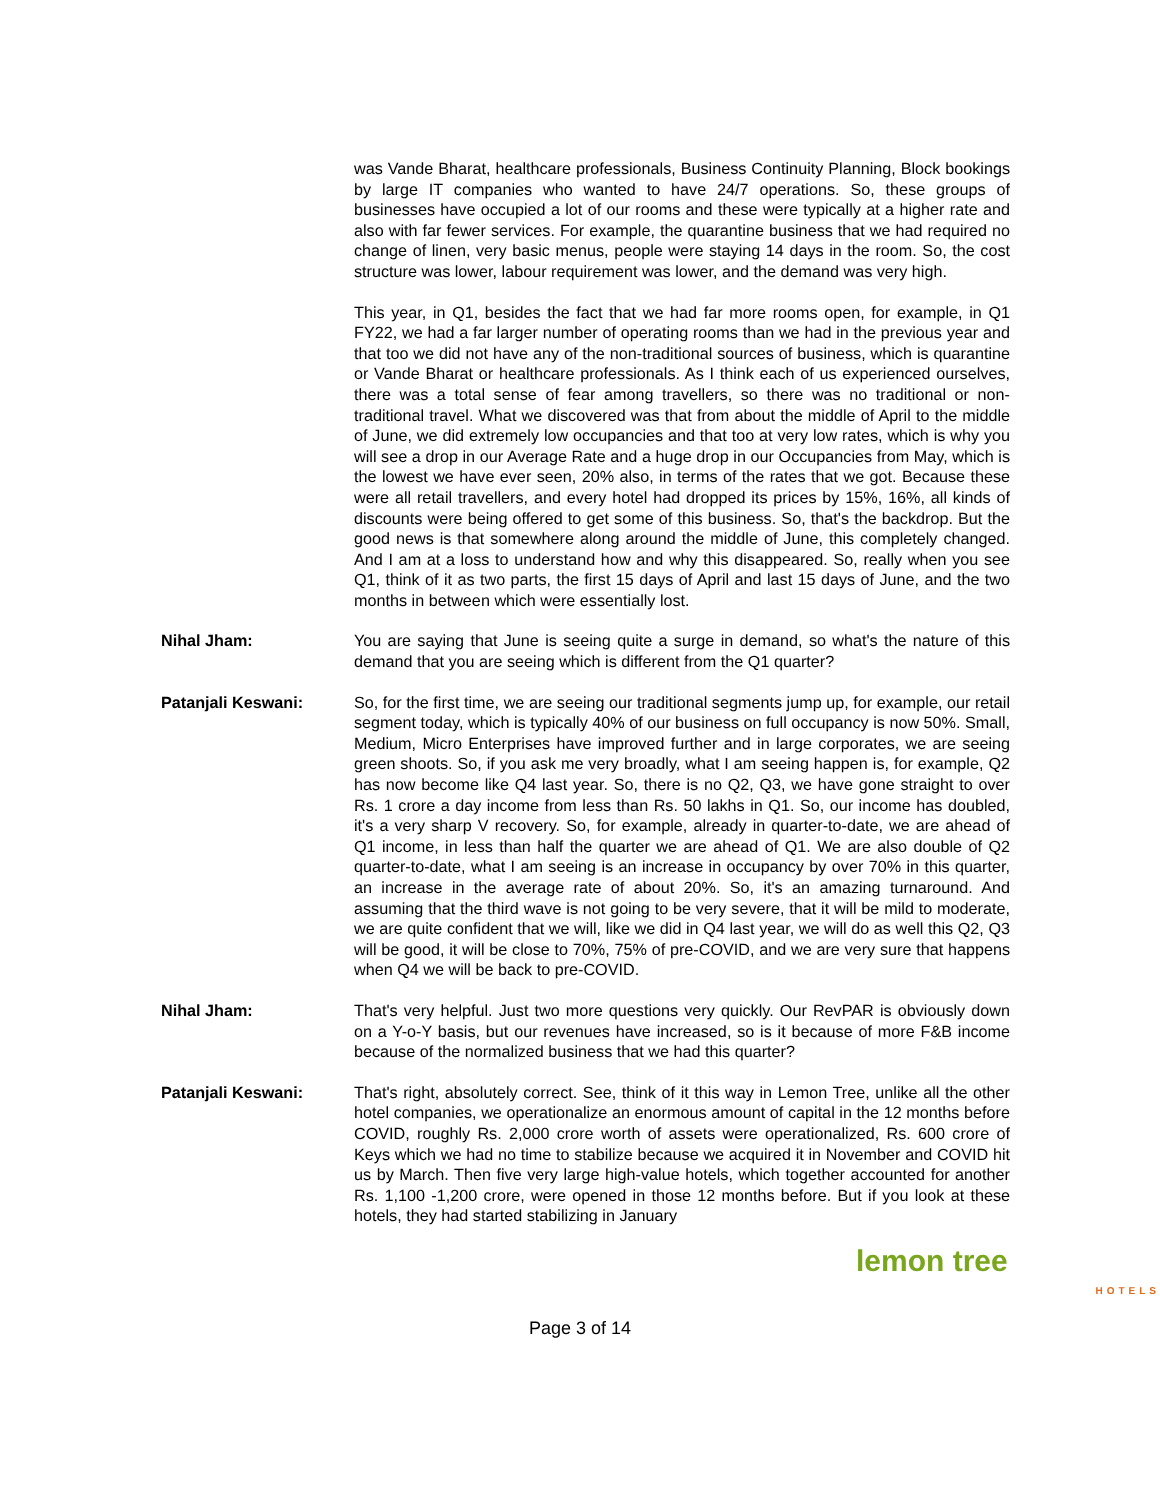was Vande Bharat, healthcare professionals, Business Continuity Planning, Block bookings by large IT companies who wanted to have 24/7 operations. So, these groups of businesses have occupied a lot of our rooms and these were typically at a higher rate and also with far fewer services. For example, the quarantine business that we had required no change of linen, very basic menus, people were staying 14 days in the room. So, the cost structure was lower, labour requirement was lower, and the demand was very high.
This year, in Q1, besides the fact that we had far more rooms open, for example, in Q1 FY22, we had a far larger number of operating rooms than we had in the previous year and that too we did not have any of the non-traditional sources of business, which is quarantine or Vande Bharat or healthcare professionals. As I think each of us experienced ourselves, there was a total sense of fear among travellers, so there was no traditional or non-traditional travel. What we discovered was that from about the middle of April to the middle of June, we did extremely low occupancies and that too at very low rates, which is why you will see a drop in our Average Rate and a huge drop in our Occupancies from May, which is the lowest we have ever seen, 20% also, in terms of the rates that we got. Because these were all retail travellers, and every hotel had dropped its prices by 15%, 16%, all kinds of discounts were being offered to get some of this business. So, that's the backdrop. But the good news is that somewhere along around the middle of June, this completely changed. And I am at a loss to understand how and why this disappeared. So, really when you see Q1, think of it as two parts, the first 15 days of April and last 15 days of June, and the two months in between which were essentially lost.
Nihal Jham: You are saying that June is seeing quite a surge in demand, so what's the nature of this demand that you are seeing which is different from the Q1 quarter?
Patanjali Keswani: So, for the first time, we are seeing our traditional segments jump up, for example, our retail segment today, which is typically 40% of our business on full occupancy is now 50%. Small, Medium, Micro Enterprises have improved further and in large corporates, we are seeing green shoots. So, if you ask me very broadly, what I am seeing happen is, for example, Q2 has now become like Q4 last year. So, there is no Q2, Q3, we have gone straight to over Rs. 1 crore a day income from less than Rs. 50 lakhs in Q1. So, our income has doubled, it's a very sharp V recovery. So, for example, already in quarter-to-date, we are ahead of Q1 income, in less than half the quarter we are ahead of Q1. We are also double of Q2 quarter-to-date, what I am seeing is an increase in occupancy by over 70% in this quarter, an increase in the average rate of about 20%. So, it's an amazing turnaround. And assuming that the third wave is not going to be very severe, that it will be mild to moderate, we are quite confident that we will, like we did in Q4 last year, we will do as well this Q2, Q3 will be good, it will be close to 70%, 75% of pre-COVID, and we are very sure that happens when Q4 we will be back to pre-COVID.
Nihal Jham: That's very helpful. Just two more questions very quickly. Our RevPAR is obviously down on a Y-o-Y basis, but our revenues have increased, so is it because of more F&B income because of the normalized business that we had this quarter?
Patanjali Keswani: That's right, absolutely correct. See, think of it this way in Lemon Tree, unlike all the other hotel companies, we operationalize an enormous amount of capital in the 12 months before COVID, roughly Rs. 2,000 crore worth of assets were operationalized, Rs. 600 crore of Keys which we had no time to stabilize because we acquired it in November and COVID hit us by March. Then five very large high-value hotels, which together accounted for another Rs. 1,100 -1,200 crore, were opened in those 12 months before. But if you look at these hotels, they had started stabilizing in January
lemon tree
HOTELS
Page 3 of 14